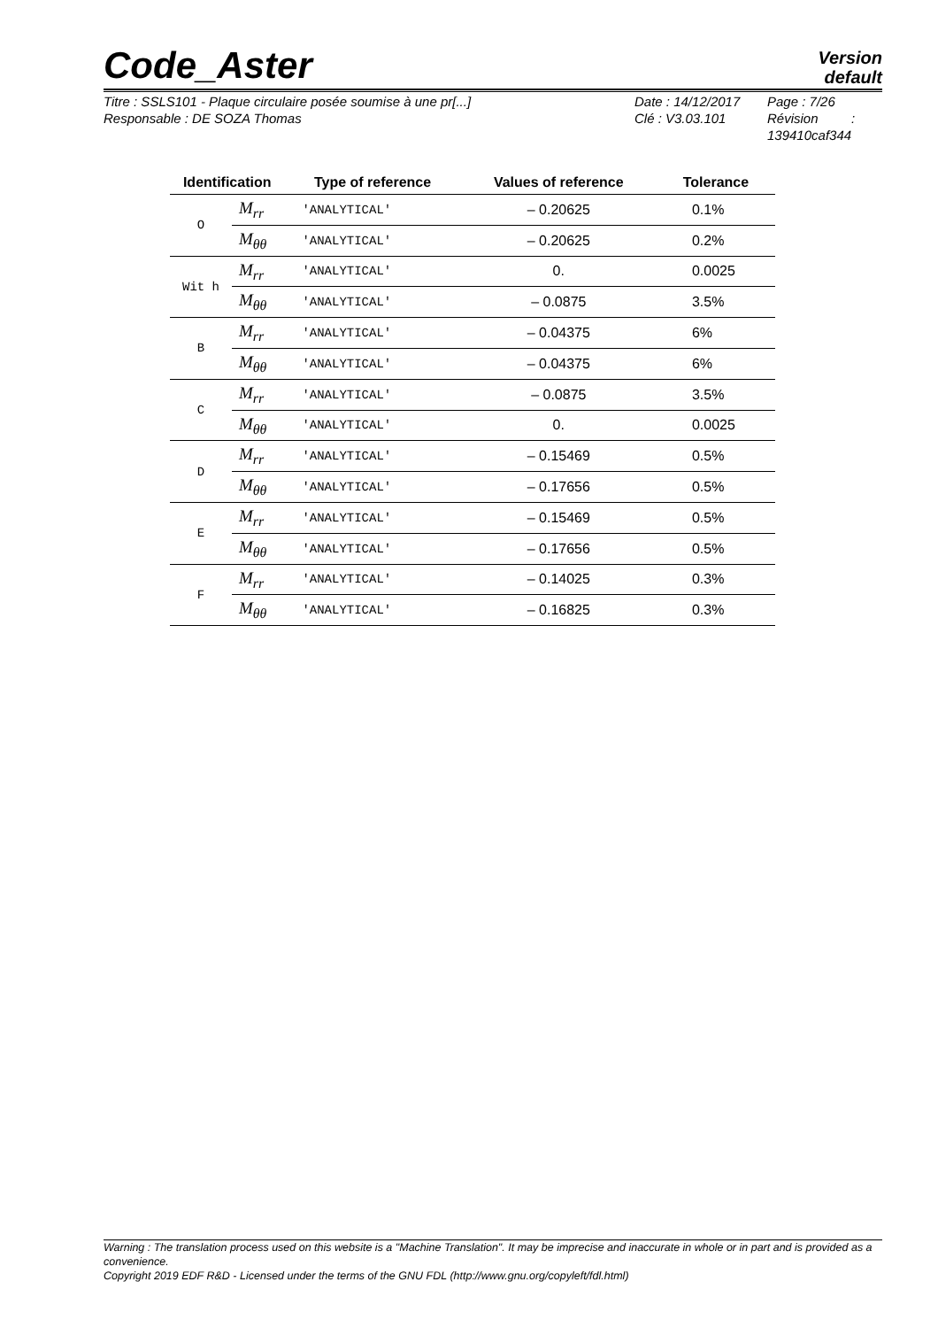Code_Aster
Version
default
Titre : SSLS101 - Plaque circulaire posée soumise à une pr[...]
Responsable : DE SOZA Thomas
Date : 14/12/2017
Clé : V3.03.101
Page : 7/26
Révision :
139410caf344
| Identification | | Type of reference | Values of reference | Tolerance |
| --- | --- | --- | --- | --- |
| O | M<sub>rr</sub> | 'ANALYTICAL' | – 0.20625 | 0.1% |
| | M<sub>θθ</sub> | 'ANALYTICAL' | – 0.20625 | 0.2% |
| Wit h | M<sub>rr</sub> | 'ANALYTICAL' | 0. | 0.0025 |
| | M<sub>θθ</sub> | 'ANALYTICAL' | – 0.0875 | 3.5% |
| B | M<sub>rr</sub> | 'ANALYTICAL' | – 0.04375 | 6% |
| | M<sub>θθ</sub> | 'ANALYTICAL' | – 0.04375 | 6% |
| C | M<sub>rr</sub> | 'ANALYTICAL' | – 0.0875 | 3.5% |
| | M<sub>θθ</sub> | 'ANALYTICAL' | 0. | 0.0025 |
| D | M<sub>rr</sub> | 'ANALYTICAL' | – 0.15469 | 0.5% |
| | M<sub>θθ</sub> | 'ANALYTICAL' | – 0.17656 | 0.5% |
| E | M<sub>rr</sub> | 'ANALYTICAL' | – 0.15469 | 0.5% |
| | M<sub>θθ</sub> | 'ANALYTICAL' | – 0.17656 | 0.5% |
| F | M<sub>rr</sub> | 'ANALYTICAL' | – 0.14025 | 0.3% |
| | M<sub>θθ</sub> | 'ANALYTICAL' | – 0.16825 | 0.3% |
Warning : The translation process used on this website is a "Machine Translation". It may be imprecise and inaccurate in whole or in part and is provided as a convenience.
Copyright 2019 EDF R&D - Licensed under the terms of the GNU FDL (http://www.gnu.org/copyleft/fdl.html)